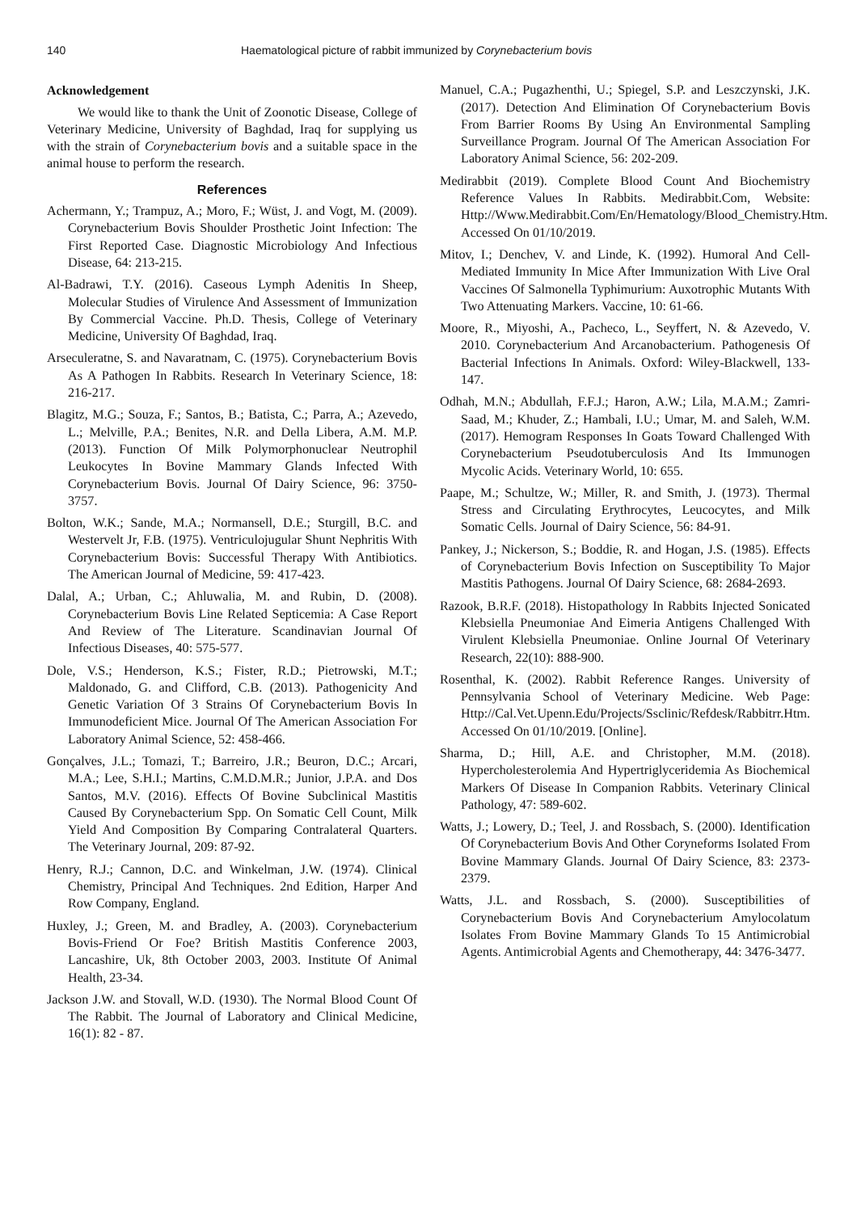140 Haematological picture of rabbit immunized by Corynebacterium bovis
Acknowledgement
We would like to thank the Unit of Zoonotic Disease, College of Veterinary Medicine, University of Baghdad, Iraq for supplying us with the strain of Corynebacterium bovis and a suitable space in the animal house to perform the research.
References
Achermann, Y.; Trampuz, A.; Moro, F.; Wüst, J. and Vogt, M. (2009). Corynebacterium Bovis Shoulder Prosthetic Joint Infection: The First Reported Case. Diagnostic Microbiology And Infectious Disease, 64: 213-215.
Al-Badrawi, T.Y. (2016). Caseous Lymph Adenitis In Sheep, Molecular Studies of Virulence And Assessment of Immunization By Commercial Vaccine. Ph.D. Thesis, College of Veterinary Medicine, University Of Baghdad, Iraq.
Arseculeratne, S. and Navaratnam, C. (1975). Corynebacterium Bovis As A Pathogen In Rabbits. Research In Veterinary Science, 18: 216-217.
Blagitz, M.G.; Souza, F.; Santos, B.; Batista, C.; Parra, A.; Azevedo, L.; Melville, P.A.; Benites, N.R. and Della Libera, A.M. M.P. (2013). Function Of Milk Polymorphonuclear Neutrophil Leukocytes In Bovine Mammary Glands Infected With Corynebacterium Bovis. Journal Of Dairy Science, 96: 3750-3757.
Bolton, W.K.; Sande, M.A.; Normansell, D.E.; Sturgill, B.C. and Westervelt Jr, F.B. (1975). Ventriculojugular Shunt Nephritis With Corynebacterium Bovis: Successful Therapy With Antibiotics. The American Journal of Medicine, 59: 417-423.
Dalal, A.; Urban, C.; Ahluwalia, M. and Rubin, D. (2008). Corynebacterium Bovis Line Related Septicemia: A Case Report And Review of The Literature. Scandinavian Journal Of Infectious Diseases, 40: 575-577.
Dole, V.S.; Henderson, K.S.; Fister, R.D.; Pietrowski, M.T.; Maldonado, G. and Clifford, C.B. (2013). Pathogenicity And Genetic Variation Of 3 Strains Of Corynebacterium Bovis In Immunodeficient Mice. Journal Of The American Association For Laboratory Animal Science, 52: 458-466.
Gonçalves, J.L.; Tomazi, T.; Barreiro, J.R.; Beuron, D.C.; Arcari, M.A.; Lee, S.H.I.; Martins, C.M.D.M.R.; Junior, J.P.A. and Dos Santos, M.V. (2016). Effects Of Bovine Subclinical Mastitis Caused By Corynebacterium Spp. On Somatic Cell Count, Milk Yield And Composition By Comparing Contralateral Quarters. The Veterinary Journal, 209: 87-92.
Henry, R.J.; Cannon, D.C. and Winkelman, J.W. (1974). Clinical Chemistry, Principal And Techniques. 2nd Edition, Harper And Row Company, England.
Huxley, J.; Green, M. and Bradley, A. (2003). Corynebacterium Bovis-Friend Or Foe? British Mastitis Conference 2003, Lancashire, Uk, 8th October 2003, 2003. Institute Of Animal Health, 23-34.
Jackson J.W. and Stovall, W.D. (1930). The Normal Blood Count Of The Rabbit. The Journal of Laboratory and Clinical Medicine, 16(1): 82 - 87.
Manuel, C.A.; Pugazhenthi, U.; Spiegel, S.P. and Leszczynski, J.K. (2017). Detection And Elimination Of Corynebacterium Bovis From Barrier Rooms By Using An Environmental Sampling Surveillance Program. Journal Of The American Association For Laboratory Animal Science, 56: 202-209.
Medirabbit (2019). Complete Blood Count And Biochemistry Reference Values In Rabbits. Medirabbit.Com, Website: Http://Www.Medirabbit.Com/En/Hematology/Blood_Chemistry.Htm. Accessed On 01/10/2019.
Mitov, I.; Denchev, V. and Linde, K. (1992). Humoral And Cell-Mediated Immunity In Mice After Immunization With Live Oral Vaccines Of Salmonella Typhimurium: Auxotrophic Mutants With Two Attenuating Markers. Vaccine, 10: 61-66.
Moore, R., Miyoshi, A., Pacheco, L., Seyffert, N. & Azevedo, V. 2010. Corynebacterium And Arcanobacterium. Pathogenesis Of Bacterial Infections In Animals. Oxford: Wiley-Blackwell, 133-147.
Odhah, M.N.; Abdullah, F.F.J.; Haron, A.W.; Lila, M.A.M.; Zamri-Saad, M.; Khuder, Z.; Hambali, I.U.; Umar, M. and Saleh, W.M. (2017). Hemogram Responses In Goats Toward Challenged With Corynebacterium Pseudotuberculosis And Its Immunogen Mycolic Acids. Veterinary World, 10: 655.
Paape, M.; Schultze, W.; Miller, R. and Smith, J. (1973). Thermal Stress and Circulating Erythrocytes, Leucocytes, and Milk Somatic Cells. Journal of Dairy Science, 56: 84-91.
Pankey, J.; Nickerson, S.; Boddie, R. and Hogan, J.S. (1985). Effects of Corynebacterium Bovis Infection on Susceptibility To Major Mastitis Pathogens. Journal Of Dairy Science, 68: 2684-2693.
Razook, B.R.F. (2018). Histopathology In Rabbits Injected Sonicated Klebsiella Pneumoniae And Eimeria Antigens Challenged With Virulent Klebsiella Pneumoniae. Online Journal Of Veterinary Research, 22(10): 888-900.
Rosenthal, K. (2002). Rabbit Reference Ranges. University of Pennsylvania School of Veterinary Medicine. Web Page: Http://Cal.Vet.Upenn.Edu/Projects/Ssclinic/Refdesk/Rabbitrr.Htm. Accessed On 01/10/2019. [Online].
Sharma, D.; Hill, A.E. and Christopher, M.M. (2018). Hypercholesterolemia And Hypertriglyceridemia As Biochemical Markers Of Disease In Companion Rabbits. Veterinary Clinical Pathology, 47: 589-602.
Watts, J.; Lowery, D.; Teel, J. and Rossbach, S. (2000). Identification Of Corynebacterium Bovis And Other Coryneforms Isolated From Bovine Mammary Glands. Journal Of Dairy Science, 83: 2373-2379.
Watts, J.L. and Rossbach, S. (2000). Susceptibilities of Corynebacterium Bovis And Corynebacterium Amylocolatum Isolates From Bovine Mammary Glands To 15 Antimicrobial Agents. Antimicrobial Agents and Chemotherapy, 44: 3476-3477.